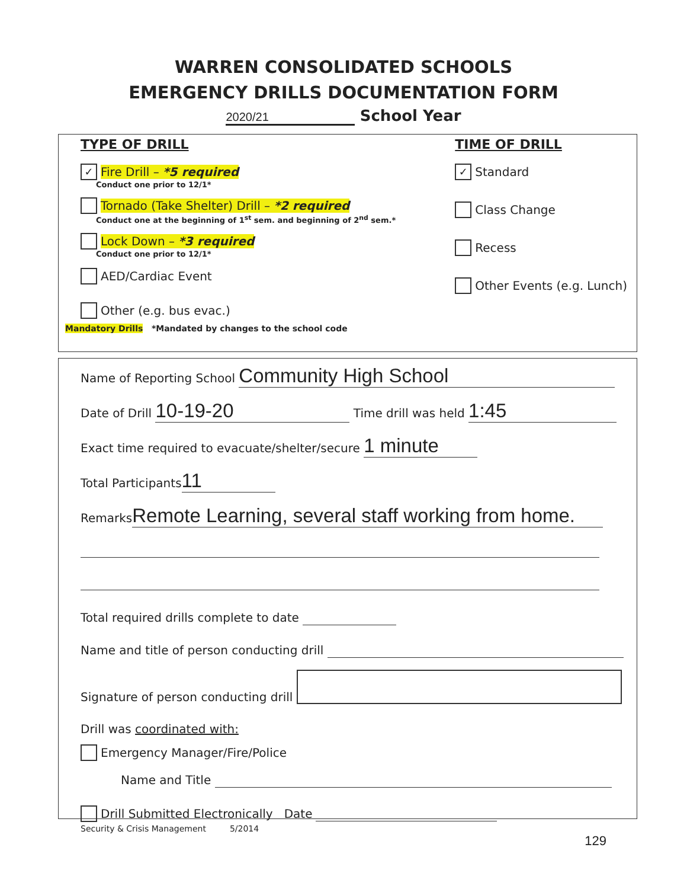WARREN CONSOLIDATED SCHOOLS
EMERGENCY DRILLS DOCUMENTATION FORM
2020/21 School Year
TYPE OF DRILL
✓ Fire Drill – *5 required
Conduct one prior to 12/1*
Tornado (Take Shelter) Drill – *2 required
Conduct one at the beginning of 1<sup>st</sup> sem. and beginning of 2<sup>nd</sup> sem.*
Lock Down – *3 required
Conduct one prior to 12/1*
AED/Cardiac Event
Other (e.g. bus evac.)
TIME OF DRILL
✓ Standard
Class Change
Recess
Other Events (e.g. Lunch)
Mandatory Drills *Mandated by changes to the school code
Name of Reporting School Community High School
Date of Drill 10-19-20 Time drill was held 1:45
Exact time required to evacuate/shelter/secure 1 minute
Total Participants 11
Remarks Remote Learning, several staff working from home.
Total required drills complete to date
Name and title of person conducting drill
Signature of person conducting drill
Drill was coordinated with:
Emergency Manager/Fire/Police
Name and Title
Drill Submitted Electronically Date
Security & Crisis Management 5/2014
129